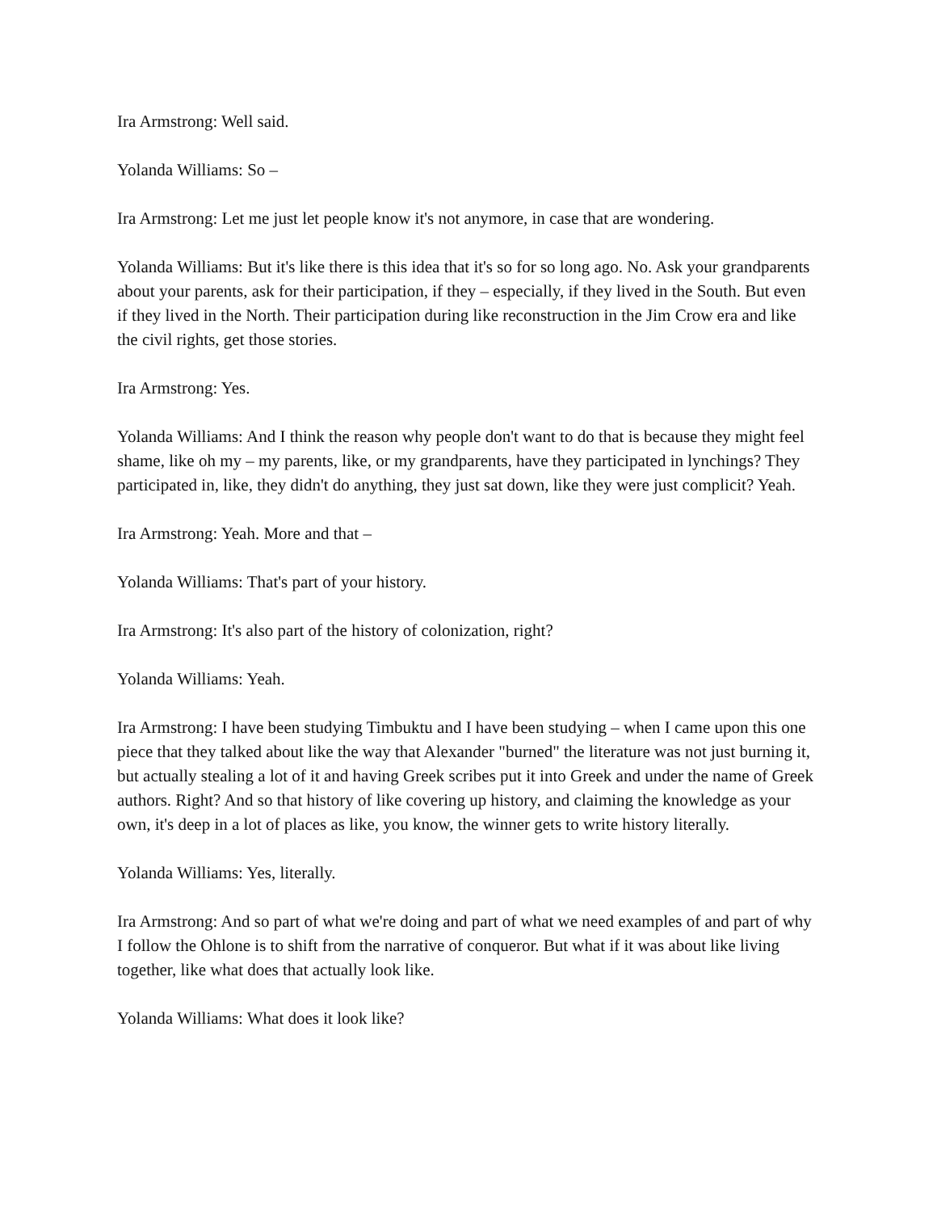Ira Armstrong: Well said.
Yolanda Williams: So –
Ira Armstrong: Let me just let people know it's not anymore, in case that are wondering.
Yolanda Williams: But it's like there is this idea that it's so for so long ago. No. Ask your grandparents about your parents, ask for their participation, if they – especially, if they lived in the South. But even if they lived in the North. Their participation during like reconstruction in the Jim Crow era and like the civil rights, get those stories.
Ira Armstrong: Yes.
Yolanda Williams: And I think the reason why people don't want to do that is because they might feel shame, like oh my – my parents, like, or my grandparents, have they participated in lynchings? They participated in, like, they didn't do anything, they just sat down, like they were just complicit? Yeah.
Ira Armstrong: Yeah. More and that –
Yolanda Williams: That's part of your history.
Ira Armstrong: It's also part of the history of colonization, right?
Yolanda Williams: Yeah.
Ira Armstrong: I have been studying Timbuktu and I have been studying – when I came upon this one piece that they talked about like the way that Alexander "burned" the literature was not just burning it, but actually stealing a lot of it and having Greek scribes put it into Greek and under the name of Greek authors. Right? And so that history of like covering up history, and claiming the knowledge as your own, it's deep in a lot of places as like, you know, the winner gets to write history literally.
Yolanda Williams: Yes, literally.
Ira Armstrong: And so part of what we're doing and part of what we need examples of and part of why I follow the Ohlone is to shift from the narrative of conqueror. But what if it was about like living together, like what does that actually look like.
Yolanda Williams: What does it look like?